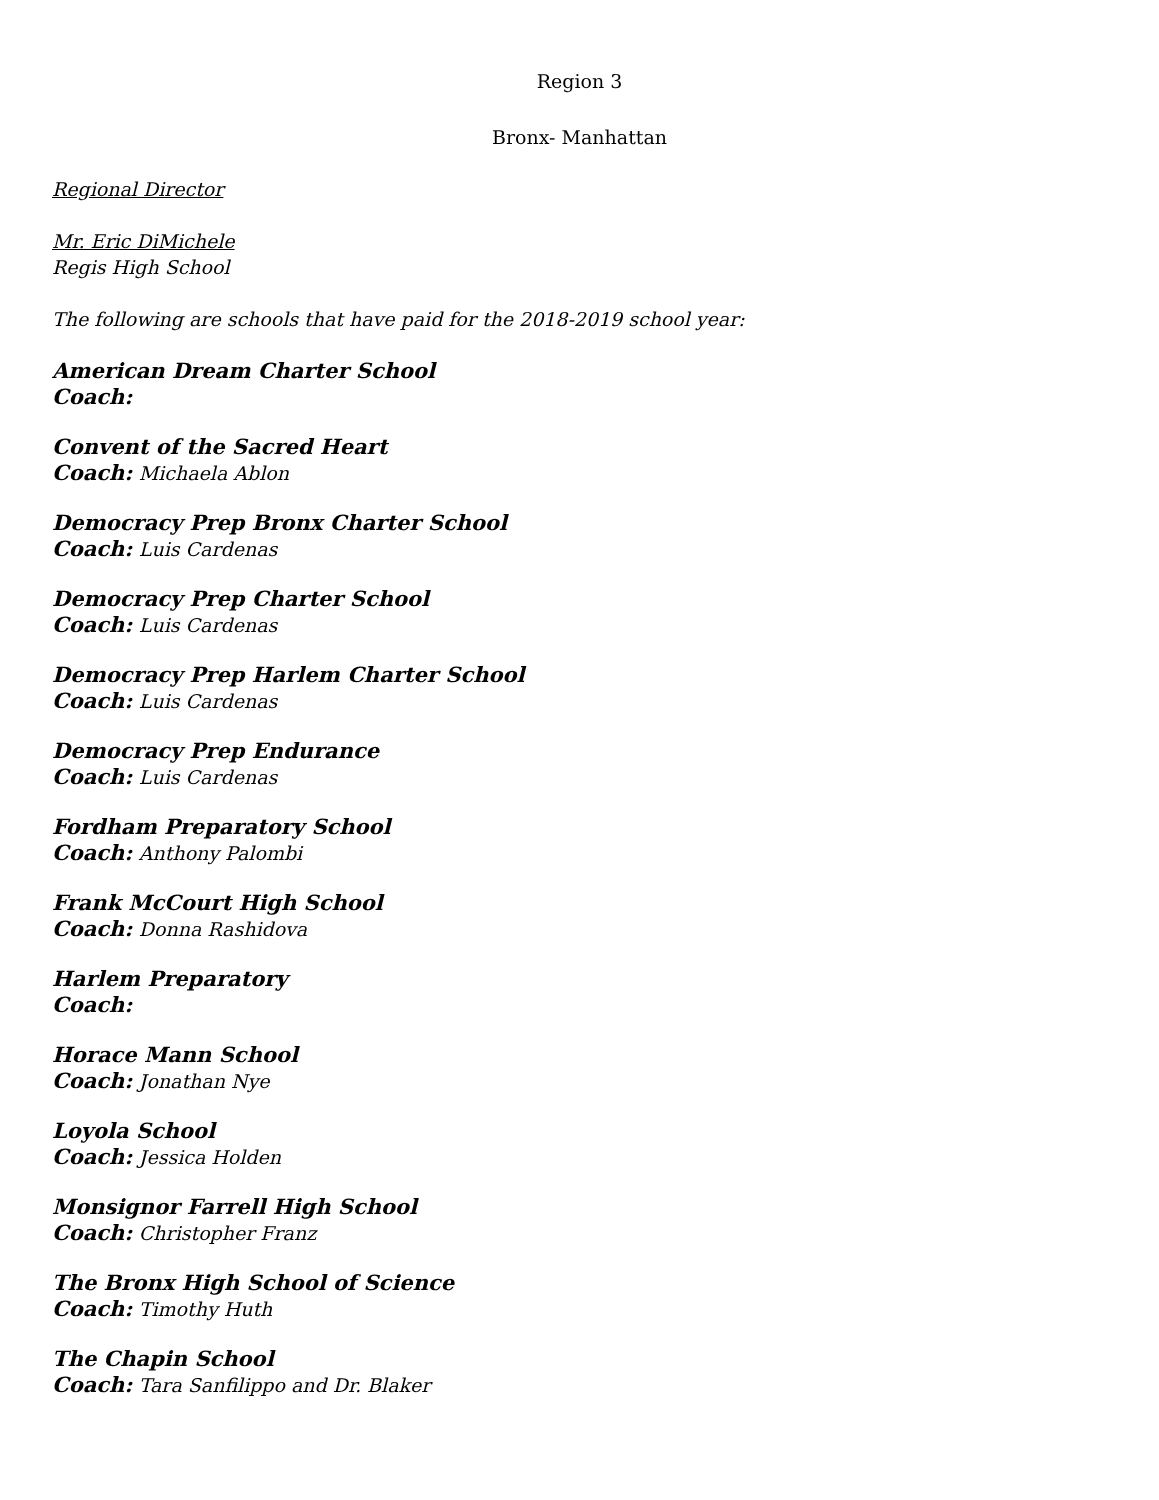Region 3
Bronx- Manhattan
Regional Director
Mr. Eric DiMichele
Regis High School
The following are schools that have paid for the 2018-2019 school year:
American Dream Charter School
Coach:
Convent of the Sacred Heart
Coach: Michaela Ablon
Democracy Prep Bronx Charter School
Coach: Luis Cardenas
Democracy Prep Charter School
Coach: Luis Cardenas
Democracy Prep Harlem Charter School
Coach: Luis Cardenas
Democracy Prep Endurance
Coach: Luis Cardenas
Fordham Preparatory School
Coach: Anthony Palombi
Frank McCourt High School
Coach: Donna Rashidova
Harlem Preparatory
Coach:
Horace Mann School
Coach: Jonathan Nye
Loyola School
Coach: Jessica Holden
Monsignor Farrell High School
Coach: Christopher Franz
The Bronx High School of Science
Coach: Timothy Huth
The Chapin School
Coach: Tara Sanfilippo and Dr. Blaker